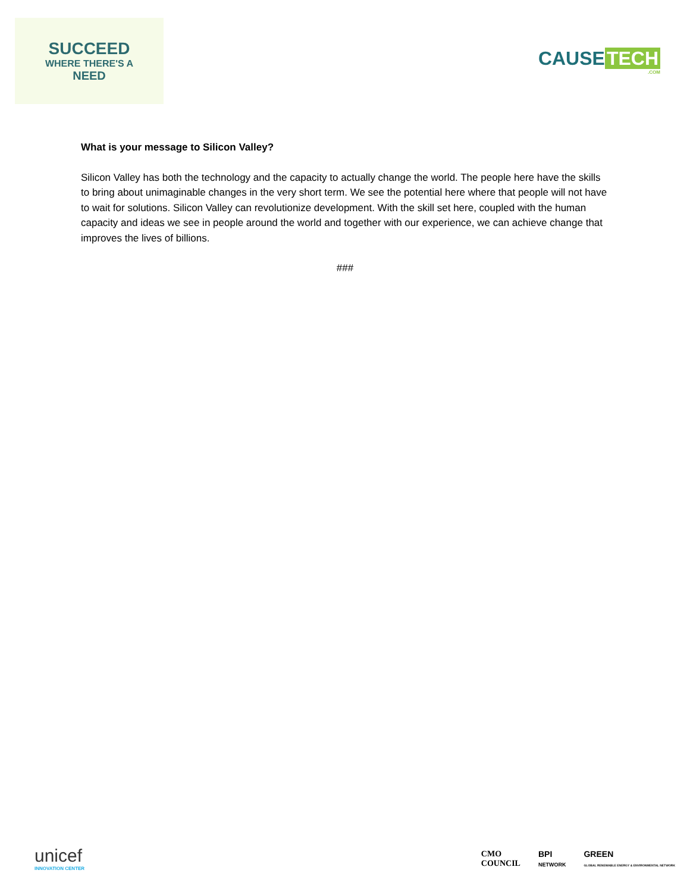SUCCEED
WHERE THERE'S A
NEED
CAUSE TECH
.COM
What is your message to Silicon Valley?
Silicon Valley has both the technology and the capacity to actually change the world. The people here have the skills to bring about unimaginable changes in the very short term. We see the potential here where that people will not have to wait for solutions. Silicon Valley can revolutionize development. With the skill set here, coupled with the human capacity and ideas we see in people around the world and together with our experience, we can achieve change that improves the lives of billions.
###
unicef
INNOVATION CENTER
CMO
COUNCIL
BPI
NETWORK
GREEN
GLOBAL RENEWABLE ENERGY & ENVIRONMENTAL NETWORK